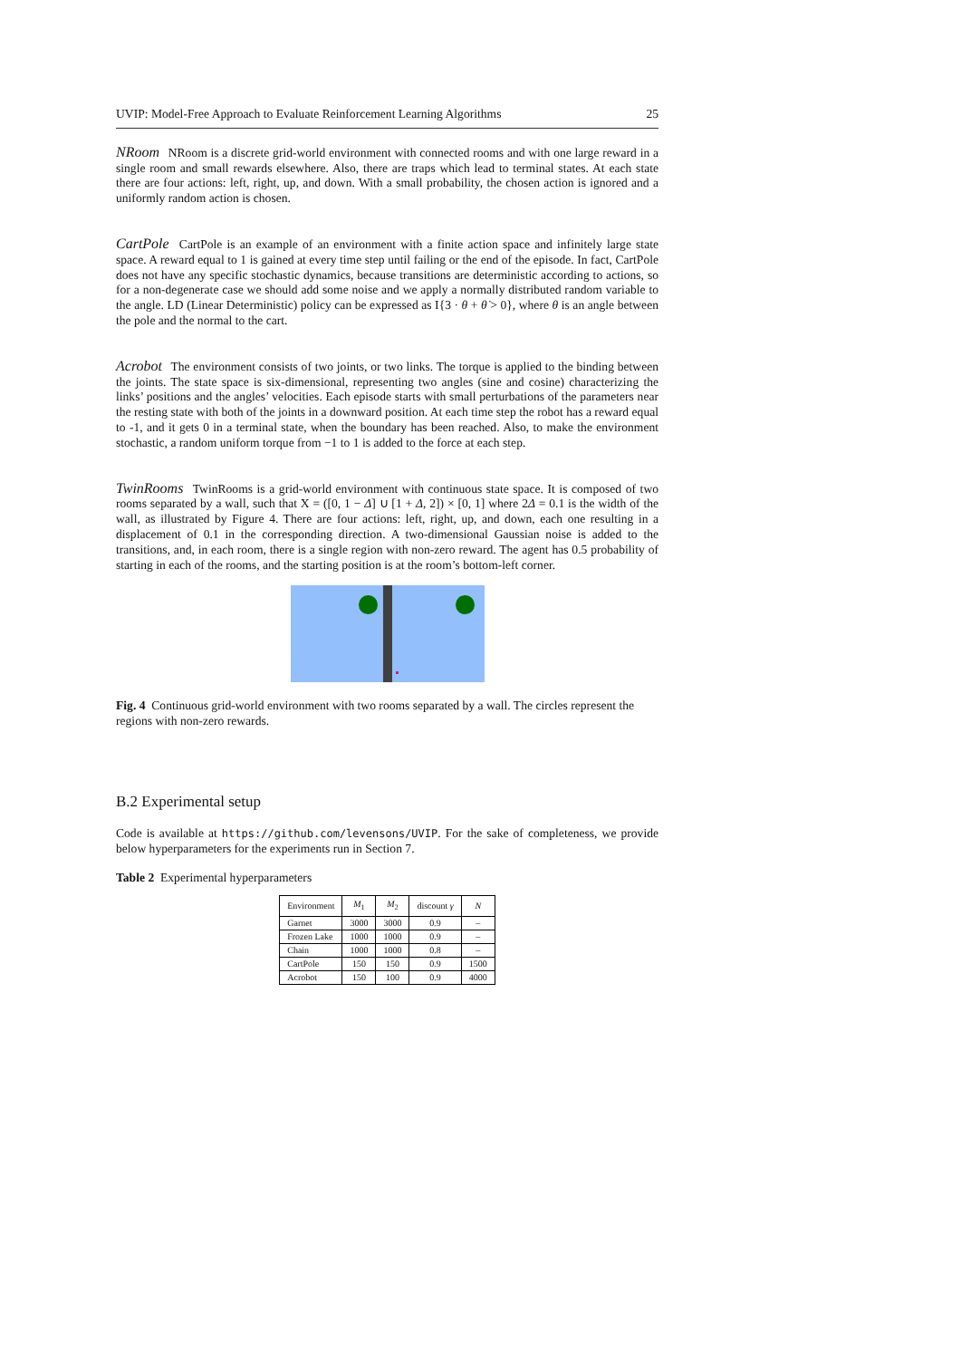UVIP: Model-Free Approach to Evaluate Reinforcement Learning Algorithms 25
NRoom NRoom is a discrete grid-world environment with connected rooms and with one large reward in a single room and small rewards elsewhere. Also, there are traps which lead to terminal states. At each state there are four actions: left, right, up, and down. With a small probability, the chosen action is ignored and a uniformly random action is chosen.
CartPole CartPole is an example of an environment with a finite action space and infinitely large state space. A reward equal to 1 is gained at every time step until failing or the end of the episode. In fact, CartPole does not have any specific stochastic dynamics, because transitions are deterministic according to actions, so for a non-degenerate case we should add some noise and we apply a normally distributed random variable to the angle. LD (Linear Deterministic) policy can be expressed as I{3 · θ + θ̇ > 0}, where θ is an angle between the pole and the normal to the cart.
Acrobot The environment consists of two joints, or two links. The torque is applied to the binding between the joints. The state space is six-dimensional, representing two angles (sine and cosine) characterizing the links’ positions and the angles’ velocities. Each episode starts with small perturbations of the parameters near the resting state with both of the joints in a downward position. At each time step the robot has a reward equal to -1, and it gets 0 in a terminal state, when the boundary has been reached. Also, to make the environment stochastic, a random uniform torque from −1 to 1 is added to the force at each step.
TwinRooms TwinRooms is a grid-world environment with continuous state space. It is composed of two rooms separated by a wall, such that X = ([0, 1 − Δ] ∪ [1 + Δ, 2]) × [0, 1] where 2Δ = 0.1 is the width of the wall, as illustrated by Figure 4. There are four actions: left, right, up, and down, each one resulting in a displacement of 0.1 in the corresponding direction. A two-dimensional Gaussian noise is added to the transitions, and, in each room, there is a single region with non-zero reward. The agent has 0.5 probability of starting in each of the rooms, and the starting position is at the room’s bottom-left corner.
Fig. 4 Continuous grid-world environment with two rooms separated by a wall. The circles represent the regions with non-zero rewards.
B.2 Experimental setup
Code is available at https://github.com/levensons/UVIP. For the sake of completeness, we provide below hyperparameters for the experiments run in Section 7.
Table 2 Experimental hyperparameters
| Environment | M<sub>1</sub> | M<sub>2</sub> | discount γ | N |
| --- | --- | --- | --- | --- |
| Garnet | 3000 | 3000 | 0.9 | – |
| Frozen Lake | 1000 | 1000 | 0.9 | – |
| Chain | 1000 | 1000 | 0.8 | – |
| CartPole | 150 | 150 | 0.9 | 1500 |
| Acrobot | 150 | 100 | 0.9 | 4000 |